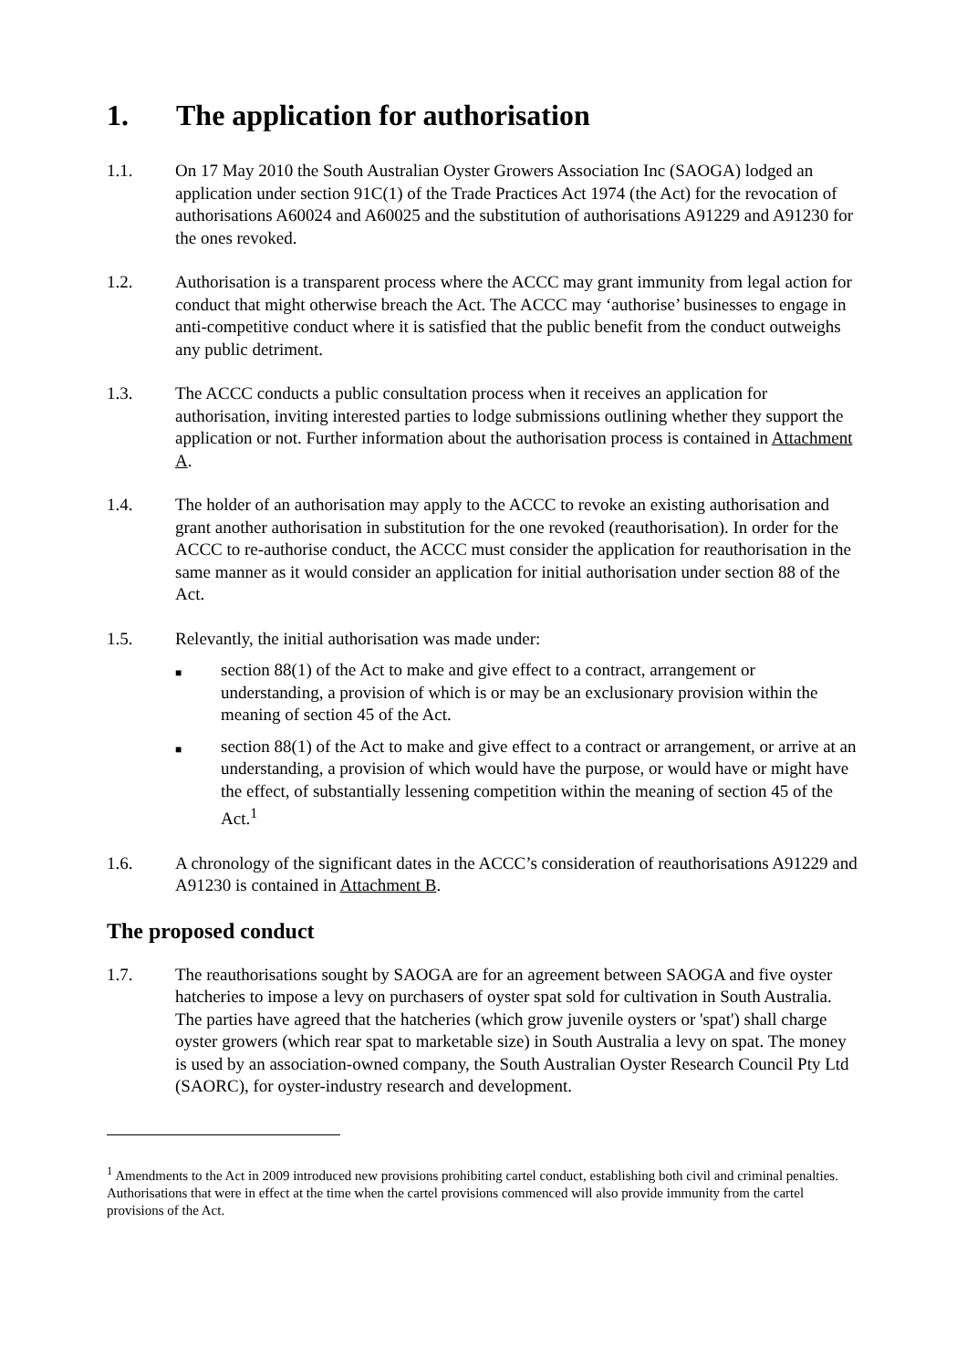1. The application for authorisation
1.1. On 17 May 2010 the South Australian Oyster Growers Association Inc (SAOGA) lodged an application under section 91C(1) of the Trade Practices Act 1974 (the Act) for the revocation of authorisations A60024 and A60025 and the substitution of authorisations A91229 and A91230 for the ones revoked.
1.2. Authorisation is a transparent process where the ACCC may grant immunity from legal action for conduct that might otherwise breach the Act. The ACCC may ‘authorise’ businesses to engage in anti-competitive conduct where it is satisfied that the public benefit from the conduct outweighs any public detriment.
1.3. The ACCC conducts a public consultation process when it receives an application for authorisation, inviting interested parties to lodge submissions outlining whether they support the application or not. Further information about the authorisation process is contained in Attachment A.
1.4. The holder of an authorisation may apply to the ACCC to revoke an existing authorisation and grant another authorisation in substitution for the one revoked (reauthorisation). In order for the ACCC to re-authorise conduct, the ACCC must consider the application for reauthorisation in the same manner as it would consider an application for initial authorisation under section 88 of the Act.
1.5. Relevantly, the initial authorisation was made under:
■
section 88(1) of the Act to make and give effect to a contract, arrangement or understanding, a provision of which is or may be an exclusionary provision within the meaning of section 45 of the Act.
■
section 88(1) of the Act to make and give effect to a contract or arrangement, or arrive at an understanding, a provision of which would have the purpose, or would have or might have the effect, of substantially lessening competition within the meaning of section 45 of the Act.<sup>1</sup>
1.6. A chronology of the significant dates in the ACCC’s consideration of reauthorisations A91229 and A91230 is contained in Attachment B.
The proposed conduct
1.7. The reauthorisations sought by SAOGA are for an agreement between SAOGA and five oyster hatcheries to impose a levy on purchasers of oyster spat sold for cultivation in South Australia. The parties have agreed that the hatcheries (which grow juvenile oysters or 'spat') shall charge oyster growers (which rear spat to marketable size) in South Australia a levy on spat. The money is used by an association-owned company, the South Australian Oyster Research Council Pty Ltd (SAORC), for oyster-industry research and development.
<sup>1</sup> Amendments to the Act in 2009 introduced new provisions prohibiting cartel conduct, establishing both civil and criminal penalties. Authorisations that were in effect at the time when the cartel provisions commenced will also provide immunity from the cartel provisions of the Act.